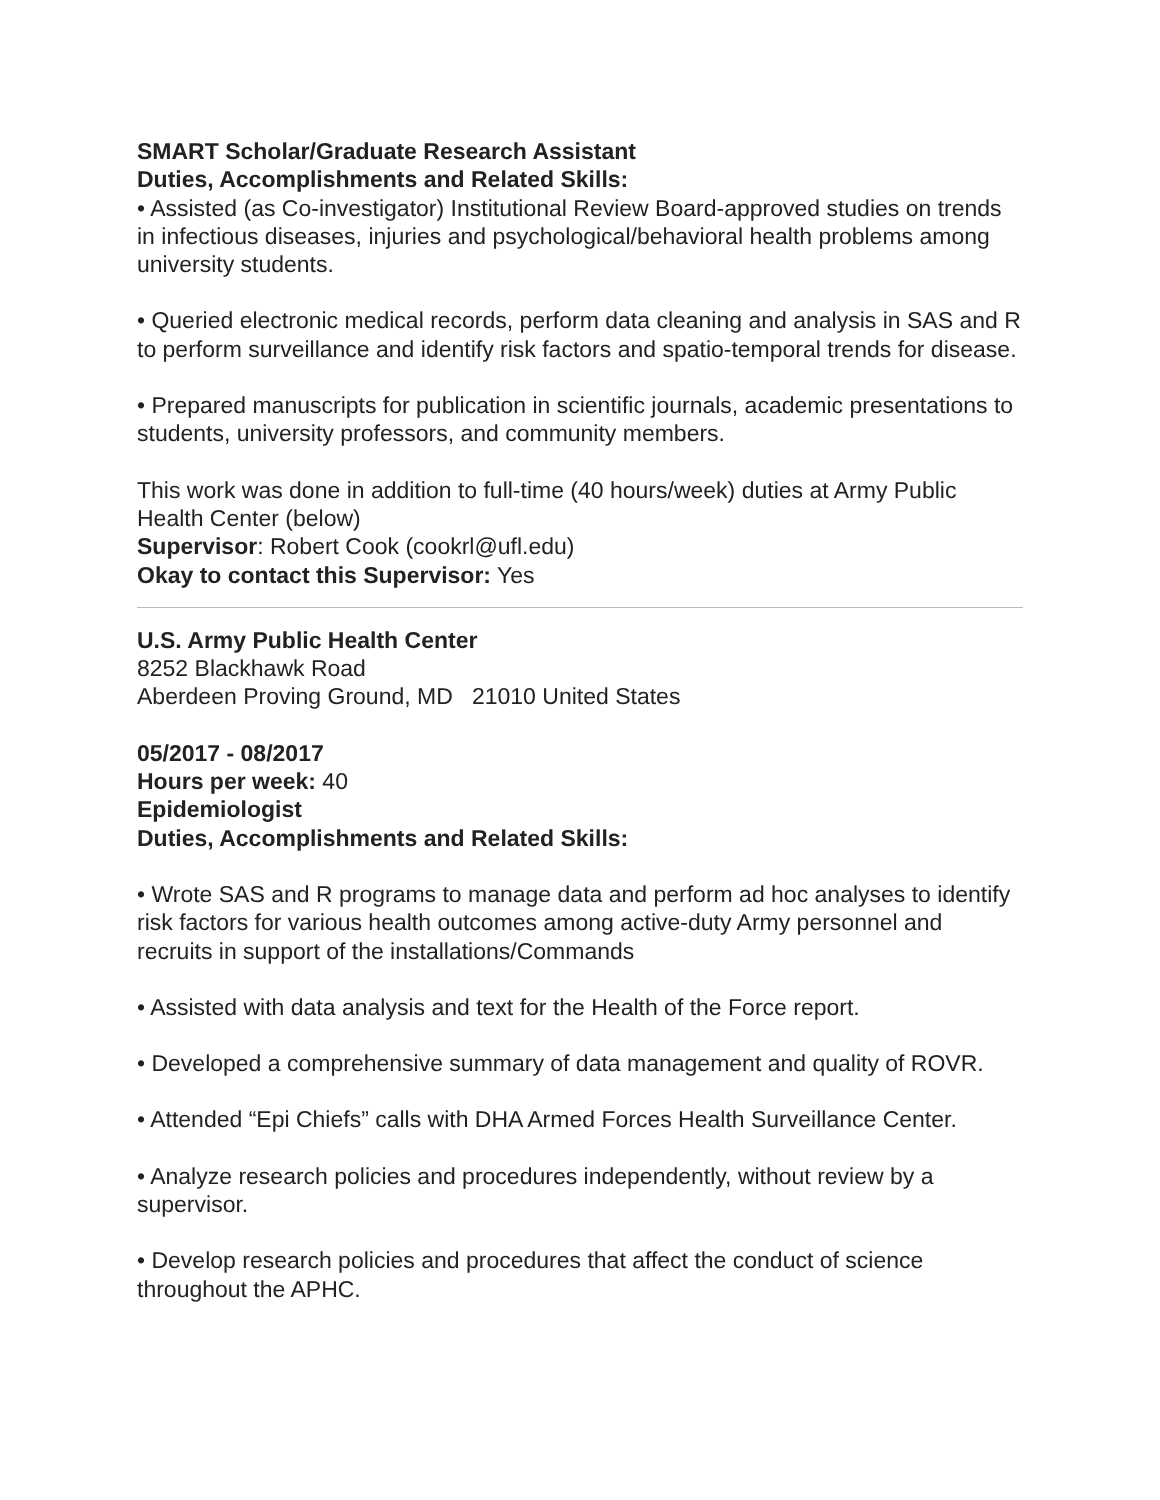SMART Scholar/Graduate Research Assistant
Duties, Accomplishments and Related Skills:
• Assisted (as Co-investigator) Institutional Review Board-approved studies on trends in infectious diseases, injuries and psychological/behavioral health problems among university students.
• Queried electronic medical records, perform data cleaning and analysis in SAS and R to perform surveillance and identify risk factors and spatio-temporal trends for disease.
• Prepared manuscripts for publication in scientific journals, academic presentations to students, university professors, and community members.
This work was done in addition to full-time (40 hours/week) duties at Army Public Health Center (below)
Supervisor: Robert Cook (cookrl@ufl.edu)
Okay to contact this Supervisor: Yes
U.S. Army Public Health Center
8252 Blackhawk Road
Aberdeen Proving Ground, MD 21010 United States
05/2017 - 08/2017
Hours per week: 40
Epidemiologist
Duties, Accomplishments and Related Skills:
• Wrote SAS and R programs to manage data and perform ad hoc analyses to identify risk factors for various health outcomes among active-duty Army personnel and recruits in support of the installations/Commands
• Assisted with data analysis and text for the Health of the Force report.
• Developed a comprehensive summary of data management and quality of ROVR.
• Attended “Epi Chiefs” calls with DHA Armed Forces Health Surveillance Center.
• Analyze research policies and procedures independently, without review by a supervisor.
• Develop research policies and procedures that affect the conduct of science throughout the APHC.